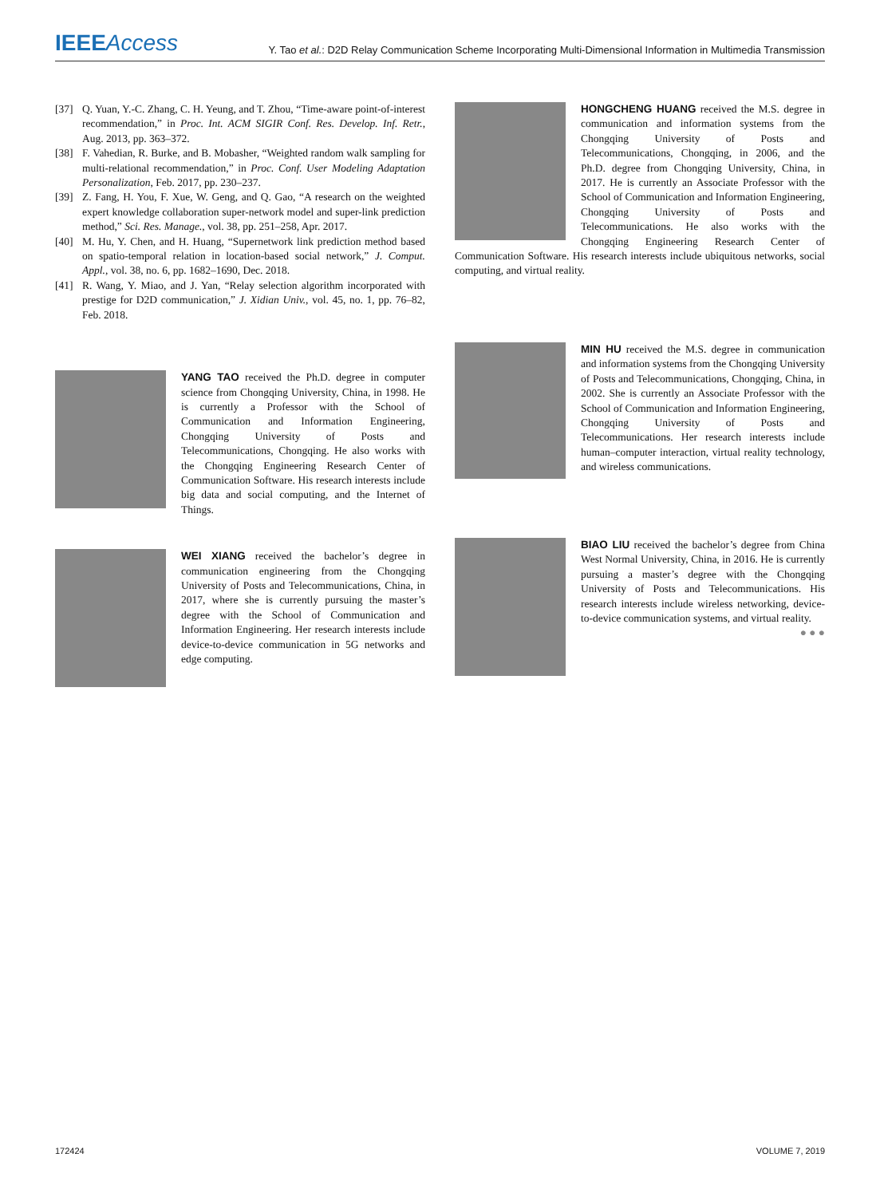IEEEAccess
Y. Tao et al.: D2D Relay Communication Scheme Incorporating Multi-Dimensional Information in Multimedia Transmission
[37] Q. Yuan, Y.-C. Zhang, C. H. Yeung, and T. Zhou, “Time-aware point-of-interest recommendation,” in Proc. Int. ACM SIGIR Conf. Res. Develop. Inf. Retr., Aug. 2013, pp. 363–372.
[38] F. Vahedian, R. Burke, and B. Mobasher, “Weighted random walk sampling for multi-relational recommendation,” in Proc. Conf. User Modeling Adaptation Personalization, Feb. 2017, pp. 230–237.
[39] Z. Fang, H. You, F. Xue, W. Geng, and Q. Gao, “A research on the weighted expert knowledge collaboration super-network model and super-link prediction method,” Sci. Res. Manage., vol. 38, pp. 251–258, Apr. 2017.
[40] M. Hu, Y. Chen, and H. Huang, “Supernetwork link prediction method based on spatio-temporal relation in location-based social network,” J. Comput. Appl., vol. 38, no. 6, pp. 1682–1690, Dec. 2018.
[41] R. Wang, Y. Miao, and J. Yan, “Relay selection algorithm incorporated with prestige for D2D communication,” J. Xidian Univ., vol. 45, no. 1, pp. 76–82, Feb. 2018.
YANG TAO received the Ph.D. degree in computer science from Chongqing University, China, in 1998. He is currently a Professor with the School of Communication and Information Engineering, Chongqing University of Posts and Telecommunications, Chongqing. He also works with the Chongqing Engineering Research Center of Communication Software. His research interests include big data and social computing, and the Internet of Things.
WEI XIANG received the bachelor’s degree in communication engineering from the Chongqing University of Posts and Telecommunications, China, in 2017, where she is currently pursuing the master’s degree with the School of Communication and Information Engineering. Her research interests include device-to-device communication in 5G networks and edge computing.
HONGCHENG HUANG received the M.S. degree in communication and information systems from the Chongqing University of Posts and Telecommunications, Chongqing, in 2006, and the Ph.D. degree from Chongqing University, China, in 2017. He is currently an Associate Professor with the School of Communication and Information Engineering, Chongqing University of Posts and Telecommunications. He also works with the Chongqing Engineering Research Center of Communication Software. His research interests include ubiquitous networks, social computing, and virtual reality.
MIN HU received the M.S. degree in communication and information systems from the Chongqing University of Posts and Telecommunications, Chongqing, China, in 2002. She is currently an Associate Professor with the School of Communication and Information Engineering, Chongqing University of Posts and Telecommunications. Her research interests include human–computer interaction, virtual reality technology, and wireless communications.
BIAO LIU received the bachelor’s degree from China West Normal University, China, in 2016. He is currently pursuing a master’s degree with the Chongqing University of Posts and Telecommunications. His research interests include wireless networking, device-to-device communication systems, and virtual reality.
● ● ●
172424 VOLUME 7, 2019